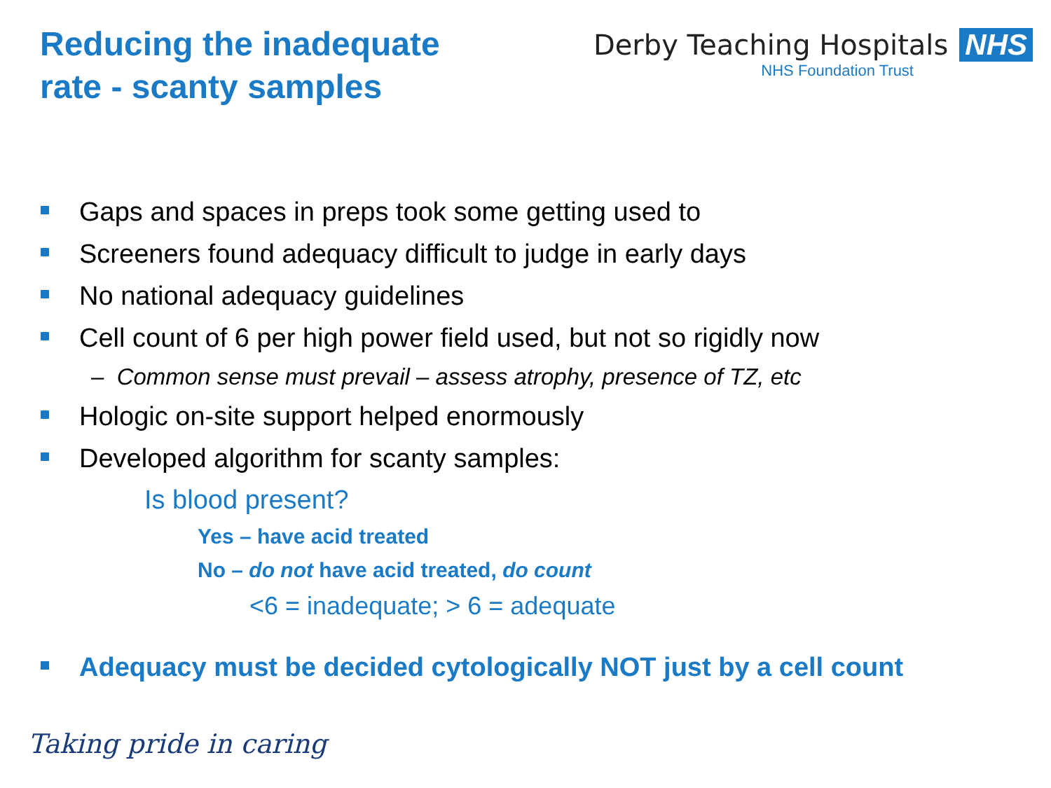Reducing the inadequate
rate - scanty samples
Derby Teaching Hospitals NHS
NHS Foundation Trust
Gaps and spaces in preps took some getting used to
Screeners found adequacy difficult to judge in early days
No national adequacy guidelines
Cell count of 6 per high power field used, but not so rigidly now
– Common sense must prevail – assess atrophy, presence of TZ, etc
Hologic on-site support helped enormously
Developed algorithm for scanty samples:
Is blood present?
Yes – have acid treated
No – do not have acid treated, do count
<6 = inadequate; > 6 = adequate
Adequacy must be decided cytologically NOT just by a cell count
Taking pride in caring